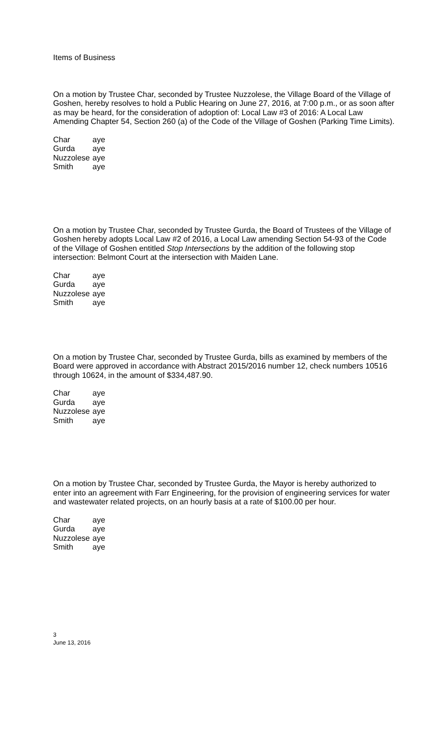Items of Business
On a motion by Trustee Char, seconded by Trustee Nuzzolese, the Village Board of the Village of Goshen, hereby resolves to hold a Public Hearing on June 27, 2016, at 7:00 p.m., or as soon after as may be heard, for the consideration of adoption of: Local Law #3 of 2016: A Local Law Amending Chapter 54, Section 260 (a) of the Code of the Village of Goshen (Parking Time Limits).
| Char | aye |
| Gurda | aye |
| Nuzzolese | aye |
| Smith | aye |
On a motion by Trustee Char, seconded by Trustee Gurda, the Board of Trustees of the Village of Goshen hereby adopts Local Law #2 of 2016, a Local Law amending Section 54-93 of the Code of the Village of Goshen entitled Stop Intersections by the addition of the following stop intersection: Belmont Court at the intersection with Maiden Lane.
| Char | aye |
| Gurda | aye |
| Nuzzolese | aye |
| Smith | aye |
On a motion by Trustee Char, seconded by Trustee Gurda, bills as examined by members of the Board were approved in accordance with Abstract 2015/2016 number 12, check numbers 10516 through 10624, in the amount of $334,487.90.
| Char | aye |
| Gurda | aye |
| Nuzzolese | aye |
| Smith | aye |
On a motion by Trustee Char, seconded by Trustee Gurda, the Mayor is hereby authorized to enter into an agreement with Farr Engineering, for the provision of engineering services for water and wastewater related projects, on an hourly basis at a rate of $100.00 per hour.
| Char | aye |
| Gurda | aye |
| Nuzzolese | aye |
| Smith | aye |
3
June 13, 2016